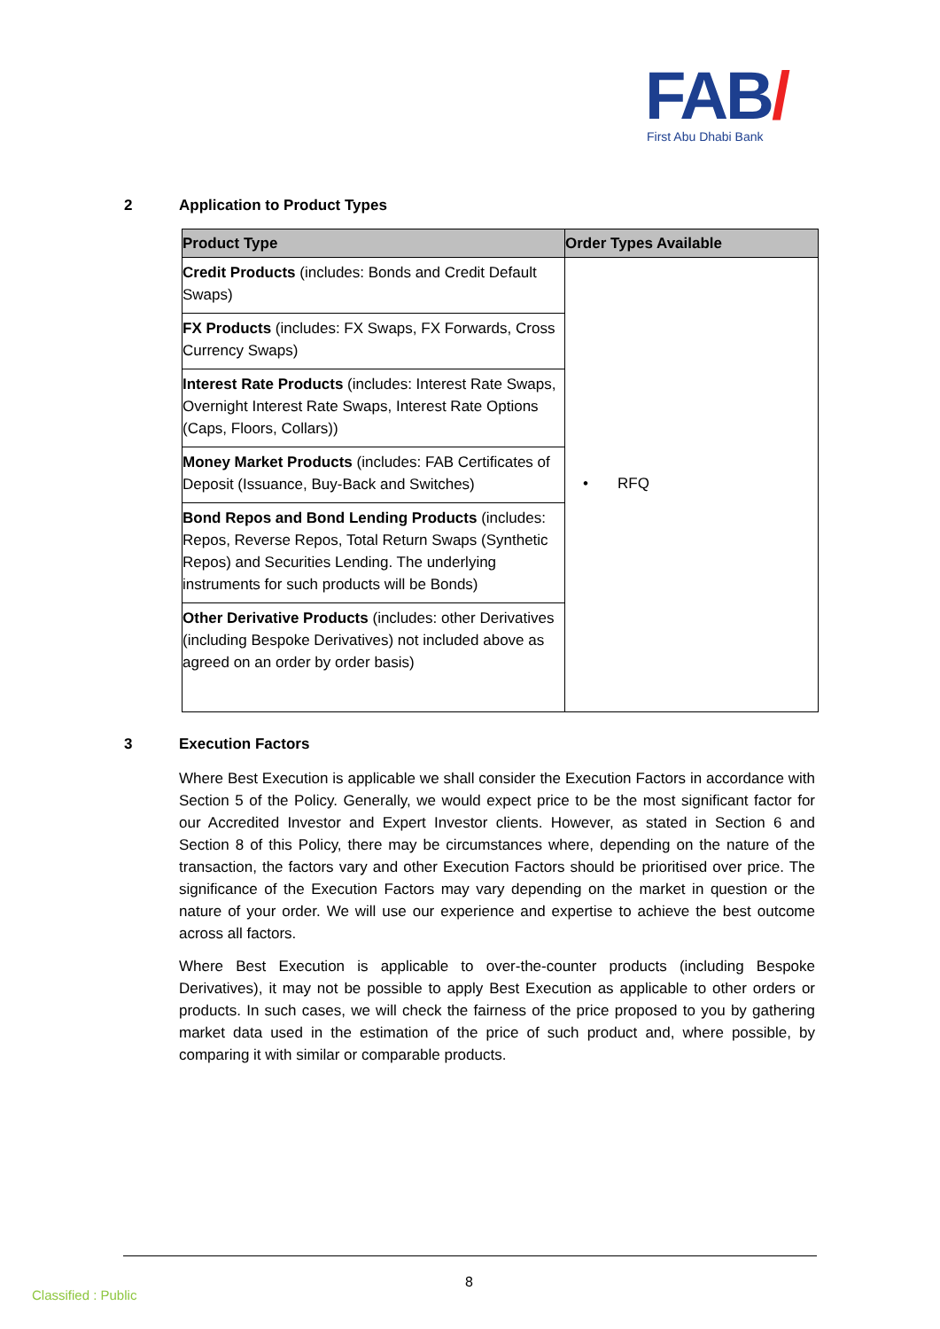FAB/
First Abu Dhabi Bank
2 Application to Product Types
| Product Type | Order Types Available |
| --- | --- |
| Credit Products (includes: Bonds and Credit Default Swaps) | • RFQ |
| FX Products (includes: FX Swaps, FX Forwards, Cross Currency Swaps) | |
| Interest Rate Products (includes: Interest Rate Swaps, Overnight Interest Rate Swaps, Interest Rate Options (Caps, Floors, Collars)) | |
| Money Market Products (includes: FAB Certificates of Deposit (Issuance, Buy-Back and Switches) | |
| Bond Repos and Bond Lending Products (includes: Repos, Reverse Repos, Total Return Swaps (Synthetic Repos) and Securities Lending. The underlying instruments for such products will be Bonds) | |
| Other Derivative Products (includes: other Derivatives (including Bespoke Derivatives) not included above as agreed on an order by order basis) | |
3 Execution Factors
Where Best Execution is applicable we shall consider the Execution Factors in accordance with Section 5 of the Policy. Generally, we would expect price to be the most significant factor for our Accredited Investor and Expert Investor clients. However, as stated in Section 6 and Section 8 of this Policy, there may be circumstances where, depending on the nature of the transaction, the factors vary and other Execution Factors should be prioritised over price. The significance of the Execution Factors may vary depending on the market in question or the nature of your order. We will use our experience and expertise to achieve the best outcome across all factors.
Where Best Execution is applicable to over-the-counter products (including Bespoke Derivatives), it may not be possible to apply Best Execution as applicable to other orders or products. In such cases, we will check the fairness of the price proposed to you by gathering market data used in the estimation of the price of such product and, where possible, by comparing it with similar or comparable products.
8
Classified : Public